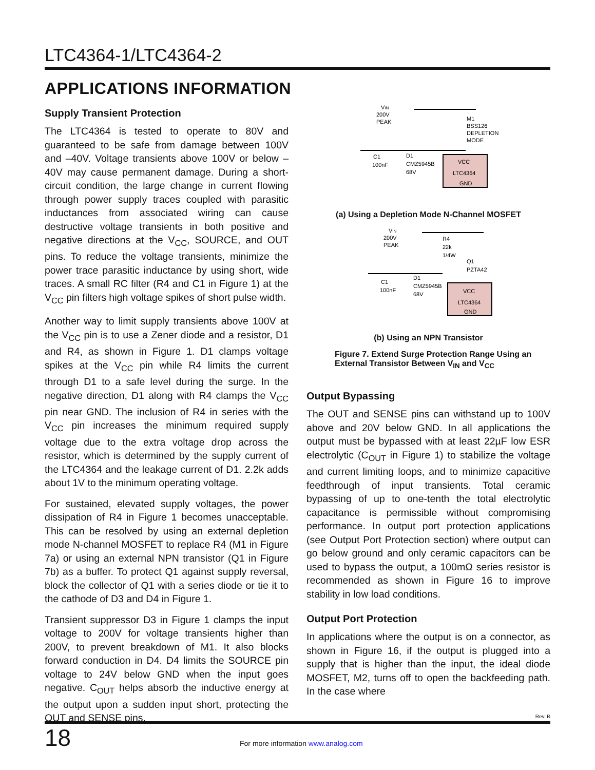LTC4364-1/LTC4364-2
APPLICATIONS INFORMATION
Supply Transient Protection
The LTC4364 is tested to operate to 80V and guaranteed to be safe from damage between 100V and –40V. Voltage transients above 100V or below –40V may cause permanent damage. During a short-circuit condition, the large change in current flowing through power supply traces coupled with parasitic inductances from associated wiring can cause destructive voltage transients in both positive and negative directions at the V<sub>CC</sub>, SOURCE, and OUT pins. To reduce the voltage transients, minimize the power trace parasitic inductance by using short, wide traces. A small RC filter (R4 and C1 in Figure 1) at the V<sub>CC</sub> pin filters high voltage spikes of short pulse width.
Another way to limit supply transients above 100V at the V<sub>CC</sub> pin is to use a Zener diode and a resistor, D1 and R4, as shown in Figure 1. D1 clamps voltage spikes at the V<sub>CC</sub> pin while R4 limits the current through D1 to a safe level during the surge. In the negative direction, D1 along with R4 clamps the V<sub>CC</sub> pin near GND. The inclusion of R4 in series with the V<sub>CC</sub> pin increases the minimum required supply voltage due to the extra voltage drop across the resistor, which is determined by the supply current of the LTC4364 and the leakage current of D1. 2.2k adds about 1V to the minimum operating voltage.
For sustained, elevated supply voltages, the power dissipation of R4 in Figure 1 becomes unacceptable. This can be resolved by using an external depletion mode N-channel MOSFET to replace R4 (M1 in Figure 7a) or using an external NPN transistor (Q1 in Figure 7b) as a buffer. To protect Q1 against supply reversal, block the collector of Q1 with a series diode or tie it to the cathode of D3 and D4 in Figure 1.
Transient suppressor D3 in Figure 1 clamps the input voltage to 200V for voltage transients higher than 200V, to prevent breakdown of M1. It also blocks forward conduction in D4. D4 limits the SOURCE pin voltage to 24V below GND when the input goes negative. C<sub>OUT</sub> helps absorb the inductive energy at the output upon a sudden input short, protecting the OUT and SENSE pins.
VIN
200V
PEAK
M1
BSS126
DEPLETION
MODE
C1
100nF
D1
CMZ5945B
68V
VCC
LTC4364
GND
(a) Using a Depletion Mode N-Channel MOSFET
VIN
200V
PEAK
R4
22k
1/4W
Q1
PZTA42
C1
100nF
D1
CMZ5945B
68V
VCC
LTC4364
GND
(b) Using an NPN Transistor
Figure 7. Extend Surge Protection Range Using an External Transistor Between V<sub>IN</sub> and V<sub>CC</sub>
Output Bypassing
The OUT and SENSE pins can withstand up to 100V above and 20V below GND. In all applications the output must be bypassed with at least 22µF low ESR electrolytic (C<sub>OUT</sub> in Figure 1) to stabilize the voltage and current limiting loops, and to minimize capacitive feedthrough of input transients. Total ceramic bypassing of up to one-tenth the total electrolytic capacitance is permissible without compromising performance. In output port protection applications (see Output Port Protection section) where output can go below ground and only ceramic capacitors can be used to bypass the output, a 100mΩ series resistor is recommended as shown in Figure 16 to improve stability in low load conditions.
Output Port Protection
In applications where the output is on a connector, as shown in Figure 16, if the output is plugged into a supply that is higher than the input, the ideal diode MOSFET, M2, turns off to open the backfeeding path. In the case where
Rev. B
18 For more information www.analog.com